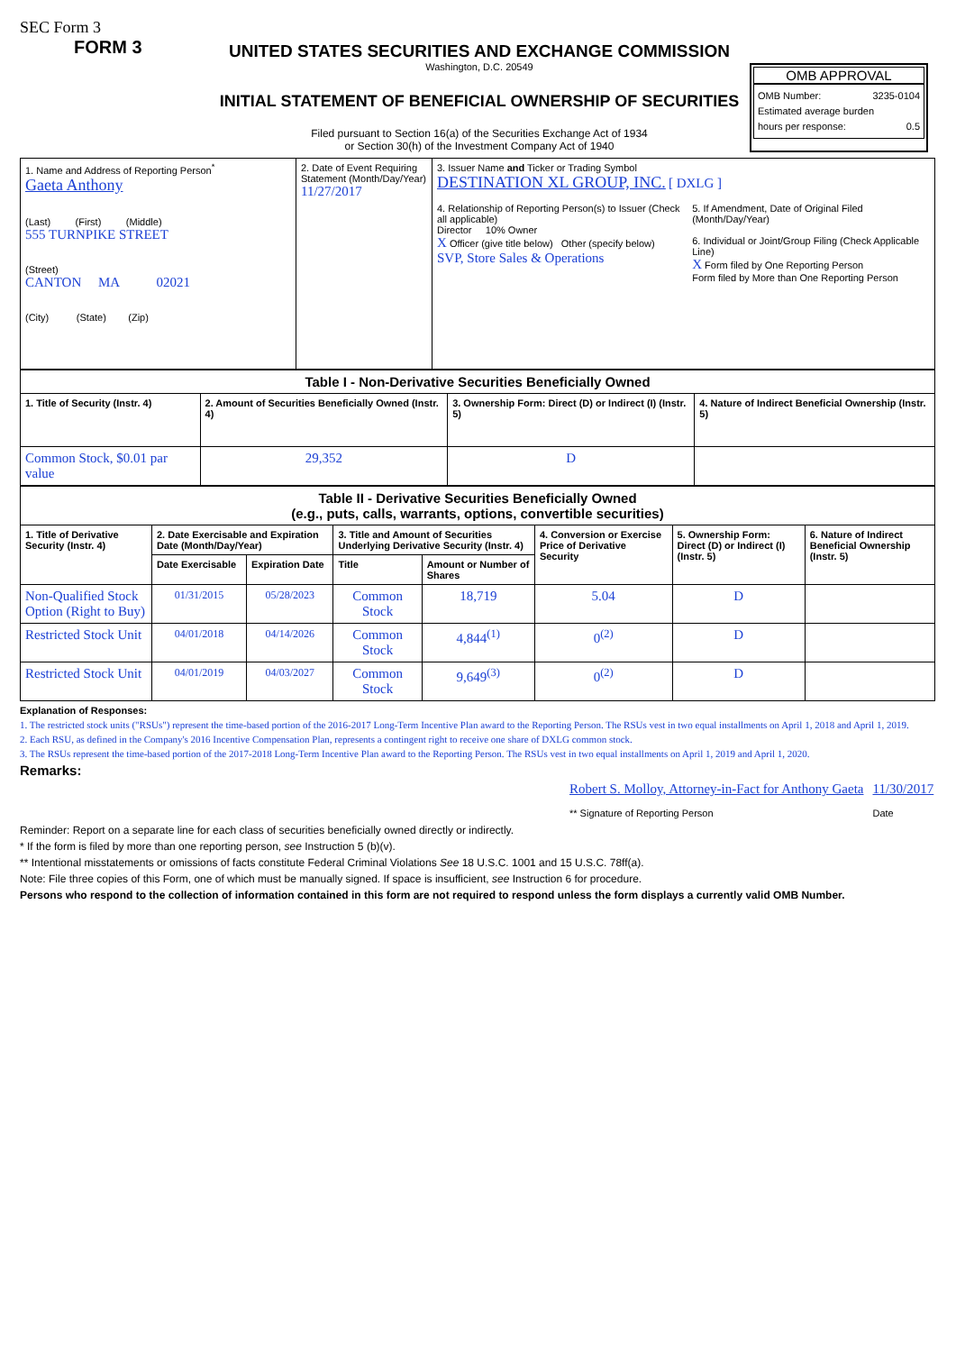SEC Form 3
FORM 3
UNITED STATES SECURITIES AND EXCHANGE COMMISSION
Washington, D.C. 20549
INITIAL STATEMENT OF BENEFICIAL OWNERSHIP OF SECURITIES
Filed pursuant to Section 16(a) of the Securities Exchange Act of 1934
or Section 30(h) of the Investment Company Act of 1940
OMB APPROVAL
OMB Number: 3235-0104
Estimated average burden
hours per response: 0.5
| 1. Name and Address of Reporting Person<sup>*</sup> Gaeta Anthony (Last) (First) (Middle) 555 TURNPIKE STREET (Street) CANTON MA 02021 (City) (State) (Zip) | 2. Date of Event Requiring Statement (Month/Day/Year) 11/27/2017 | 3. Issuer Name and Ticker or Trading Symbol DESTINATION XL GROUP, INC. [ DXLG ] 4. Relationship of Reporting Person(s) to Issuer (Check all applicable) Director 10% Owner X Officer (give title below) Other (specify below) SVP, Store Sales & Operations 5. If Amendment, Date of Original Filed (Month/Day/Year) 6. Individual or Joint/Group Filing (Check Applicable Line) X Form filed by One Reporting Person Form filed by More than One Reporting Person |
| Table I - Non-Derivative Securities Beneficially Owned | | | |
| --- | --- | --- | --- |
| 1. Title of Security (Instr. 4) | 2. Amount of Securities Beneficially Owned (Instr. 4) | 3. Ownership Form: Direct (D) or Indirect (I) (Instr. 5) | 4. Nature of Indirect Beneficial Ownership (Instr. 5) |
| Common Stock, $0.01 par value | 29,352 | D | |
| Table II - Derivative Securities Beneficially Owned (e.g., puts, calls, warrants, options, convertible securities) | | | | | | | |
| --- | --- | --- | --- | --- | --- | --- | --- |
| 1. Title of Derivative Security (Instr. 4) | 2. Date Exercisable and Expiration Date (Month/Day/Year) | | 3. Title and Amount of Securities Underlying Derivative Security (Instr. 4) | | 4. Conversion or Exercise Price of Derivative Security | 5. Ownership Form: Direct (D) or Indirect (I) (Instr. 5) | 6. Nature of Indirect Beneficial Ownership (Instr. 5) |
| | Date Exercisable | Expiration Date | Title | Amount or Number of Shares | | | |
| Non-Qualified Stock Option (Right to Buy) | 01/31/2015 | 05/28/2023 | Common Stock | 18,719 | 5.04 | D | |
| Restricted Stock Unit | 04/01/2018 | 04/14/2026 | Common Stock | 4,844<sup>(1)</sup> | 0<sup>(2)</sup> | D | |
| Restricted Stock Unit | 04/01/2019 | 04/03/2027 | Common Stock | 9,649<sup>(3)</sup> | 0<sup>(2)</sup> | D | |
Explanation of Responses:
1. The restricted stock units ("RSUs") represent the time-based portion of the 2016-2017 Long-Term Incentive Plan award to the Reporting Person. The RSUs vest in two equal installments on April 1, 2018 and April 1, 2019.
2. Each RSU, as defined in the Company's 2016 Incentive Compensation Plan, represents a contingent right to receive one share of DXLG common stock.
3. The RSUs represent the time-based portion of the 2017-2018 Long-Term Incentive Plan award to the Reporting Person. The RSUs vest in two equal installments on April 1, 2019 and April 1, 2020.
Remarks:
Robert S. Molloy, Attorney-in-Fact for Anthony Gaeta
** Signature of Reporting Person
11/30/2017
Date
Reminder: Report on a separate line for each class of securities beneficially owned directly or indirectly.
* If the form is filed by more than one reporting person, see Instruction 5 (b)(v).
** Intentional misstatements or omissions of facts constitute Federal Criminal Violations See 18 U.S.C. 1001 and 15 U.S.C. 78ff(a).
Note: File three copies of this Form, one of which must be manually signed. If space is insufficient, see Instruction 6 for procedure.
Persons who respond to the collection of information contained in this form are not required to respond unless the form displays a currently valid OMB Number.